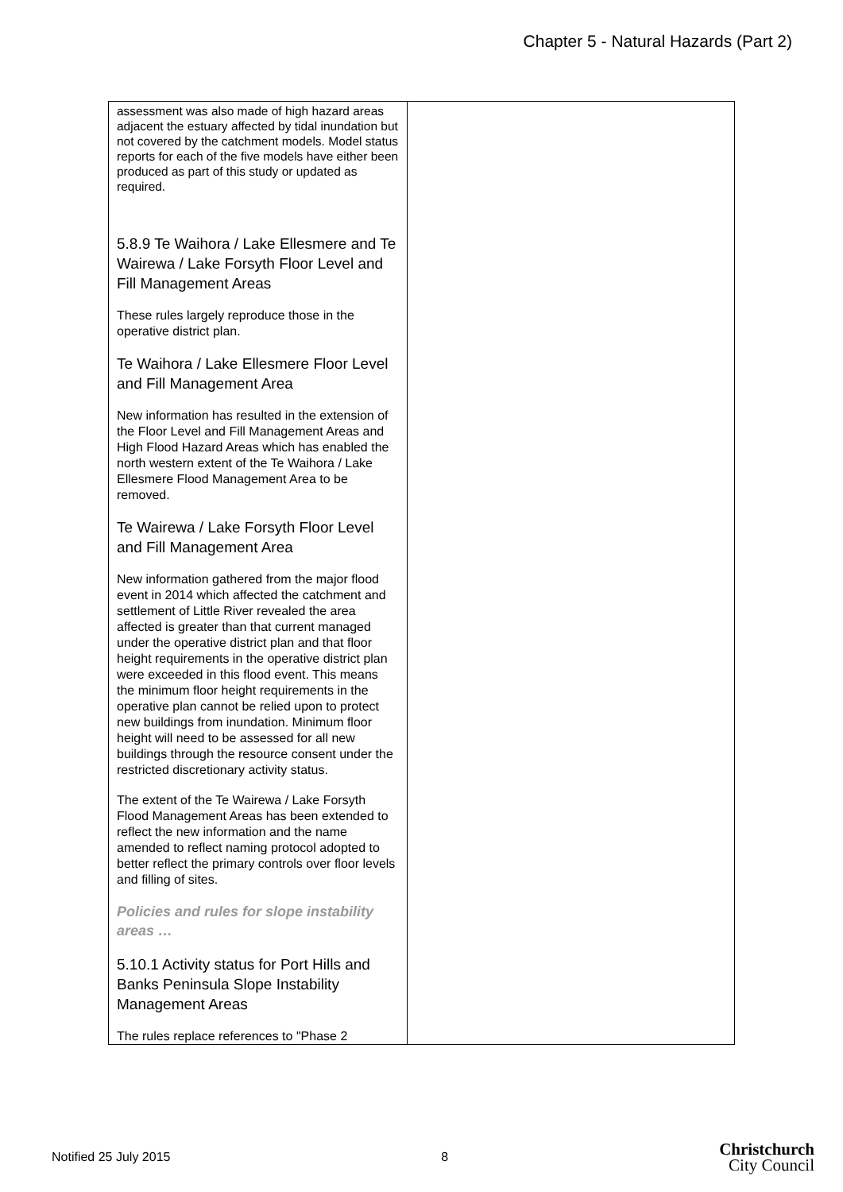Chapter 5 - Natural Hazards (Part 2)
| assessment was also made of high hazard areas adjacent the estuary affected by tidal inundation but not covered by the catchment models. Model status reports for each of the five models have either been produced as part of this study or updated as required. 5.8.9 Te Waihora / Lake Ellesmere and Te Wairewa / Lake Forsyth Floor Level and Fill Management Areas These rules largely reproduce those in the operative district plan. Te Waihora / Lake Ellesmere Floor Level and Fill Management Area New information has resulted in the extension of the Floor Level and Fill Management Areas and High Flood Hazard Areas which has enabled the north western extent of the Te Waihora / Lake Ellesmere Flood Management Area to be removed. Te Wairewa / Lake Forsyth Floor Level and Fill Management Area New information gathered from the major flood event in 2014 which affected the catchment and settlement of Little River revealed the area affected is greater than that current managed under the operative district plan and that floor height requirements in the operative district plan were exceeded in this flood event. This means the minimum floor height requirements in the operative plan cannot be relied upon to protect new buildings from inundation. Minimum floor height will need to be assessed for all new buildings through the resource consent under the restricted discretionary activity status. The extent of the Te Wairewa / Lake Forsyth Flood Management Areas has been extended to reflect the new information and the name amended to reflect naming protocol adopted to better reflect the primary controls over floor levels and filling of sites. Policies and rules for slope instability areas … 5.10.1 Activity status for Port Hills and Banks Peninsula Slope Instability Management Areas The rules replace references to "Phase 2 | |
Notified 25 July 2015 8 Christchurch
City Council